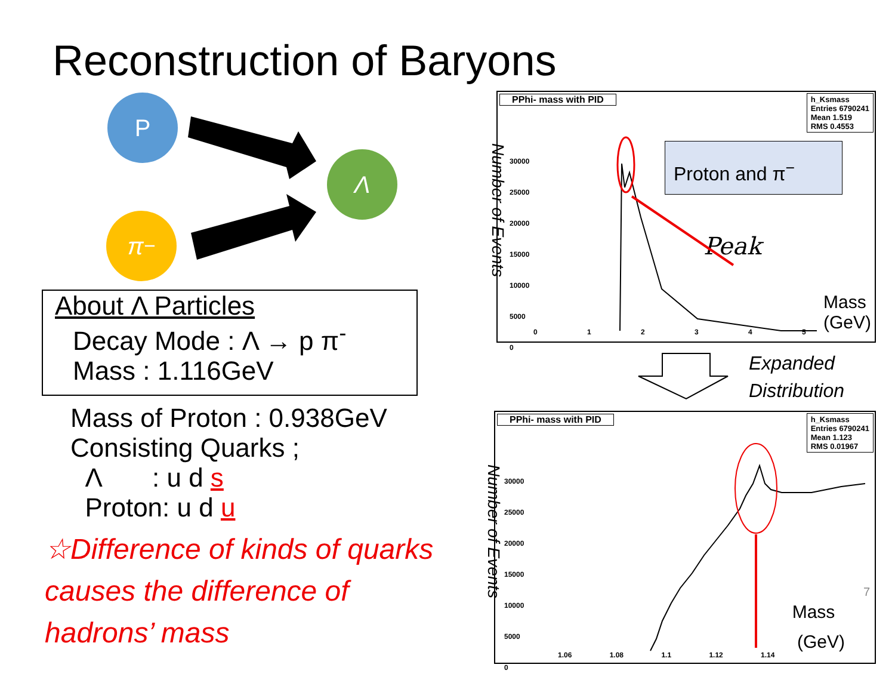Reconstruction of Baryons
P
π<sup>−</sup>
Λ
About Λ Particles
Decay Mode : Λ → p π<sup>-</sup>
Mass : 1.116GeV
Mass of Proton : 0.938GeV
Consisting Quarks ;
Λ : u d s
Proton: u d u
☆Difference of kinds of quarks causes the difference of hadrons’ mass
PPhi- mass with PID
h_Ksmass
Entries 6790241
Mean 1.519
RMS 0.4553
Proton and π<sup>−</sup>
Peak
30000
25000
20000
15000
10000
5000
0
0 1 2 3 4 5
Mass
(GeV)
Number of Events
Expanded
Distribution
PPhi- mass with PID
h_Ksmass
Entries 6790241
Mean 1.123
RMS 0.01967
30000
25000
20000
15000
10000
5000
0
1.06 1.08 1.1 1.12 1.14
Mass
(GeV)
7
Number of Events